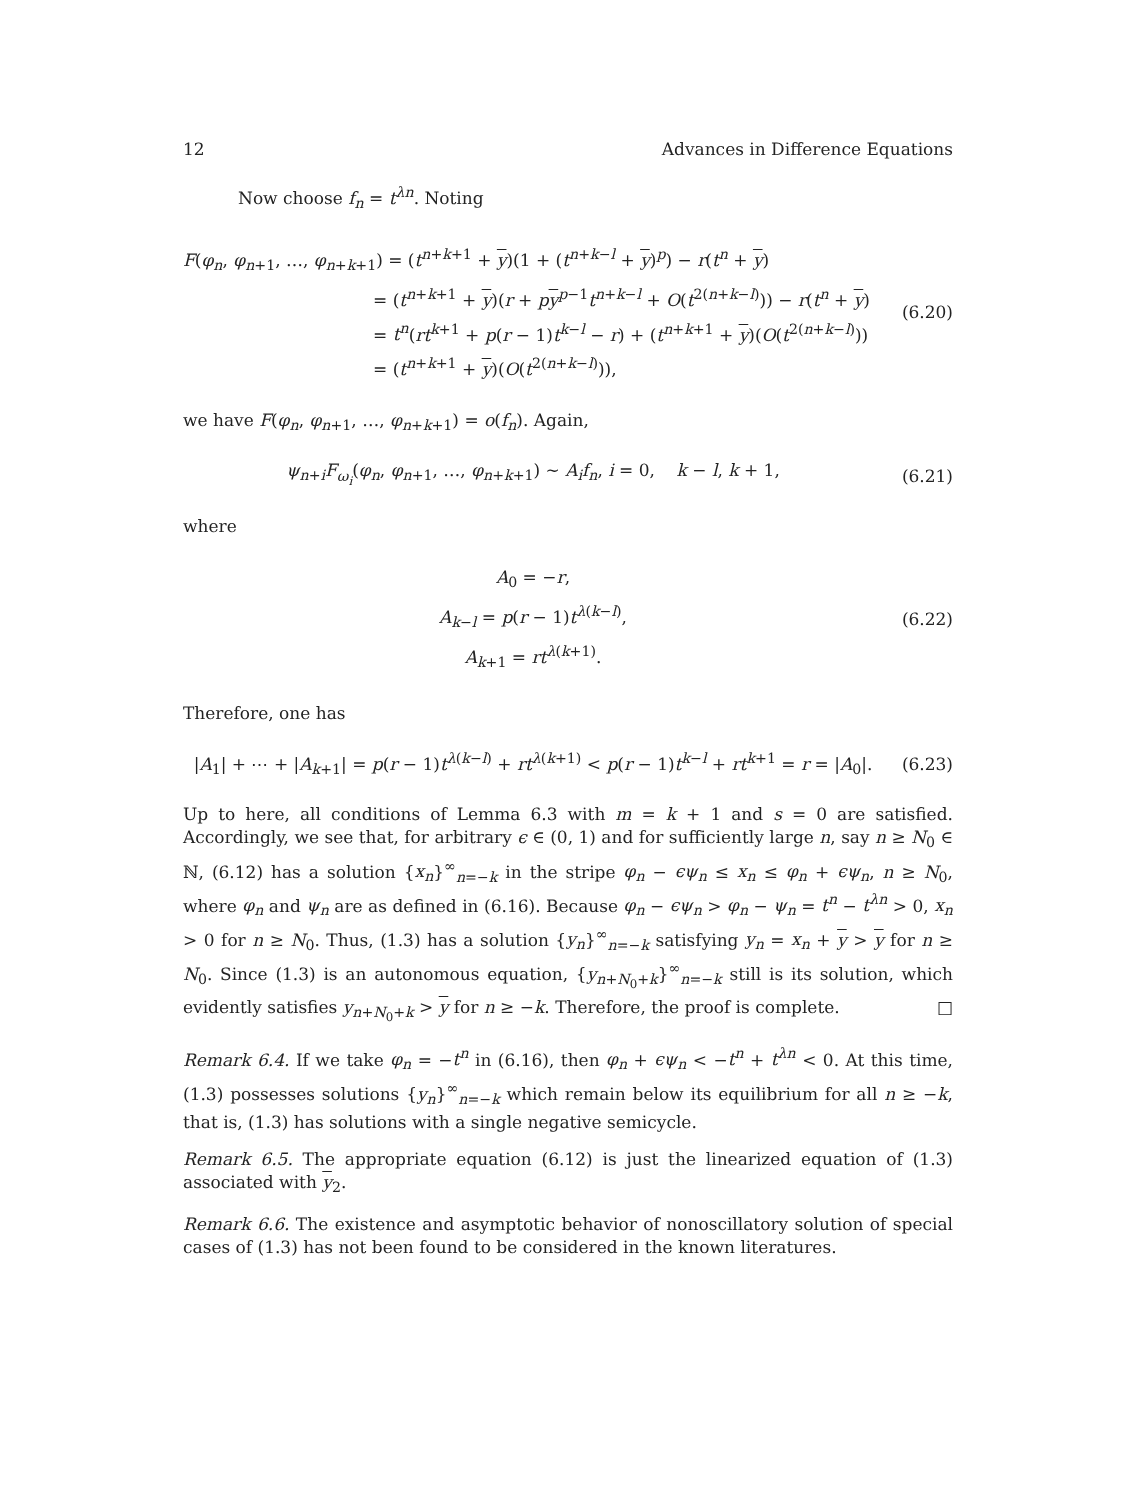12 Advances in Difference Equations
Now choose f<sub>n</sub> = t<sup>λn</sup>. Noting
F(φ<sub>n</sub>, φ<sub>n+1</sub>, …, φ<sub>n+k+1</sub>) = (t<sup>n+k+1</sup> + y)(1 + (t<sup>n+k−l</sup> + y)<sup>p</sup>) − r(t<sup>n</sup> + y)
= (t<sup>n+k+1</sup> + y)(r + py<sup>p−1</sup>t<sup>n+k−l</sup> + O(t<sup>2(n+k−l)</sup>)) − r(t<sup>n</sup> + y)
= t<sup>n</sup>(rt<sup>k+1</sup> + p(r − 1)t<sup>k−l</sup> − r) + (t<sup>n+k+1</sup> + y)(O(t<sup>2(n+k−l)</sup>))
= (t<sup>n+k+1</sup> + y)(O(t<sup>2(n+k−l)</sup>)),
(6.20)
we have F(φ<sub>n</sub>, φ<sub>n+1</sub>, …, φ<sub>n+k+1</sub>) = o(f<sub>n</sub>). Again,
ψ<sub>n+i</sub>F<sub>ω<sub>i</sub></sub>(φ<sub>n</sub>, φ<sub>n+1</sub>, …, φ<sub>n+k+1</sub>) ∼ A<sub>i</sub>f<sub>n</sub>, i = 0, k − l, k + 1,
(6.21)
where
A<sub>0</sub> = −r,
A<sub>k−l</sub> = p(r − 1)t<sup>λ(k−l)</sup>,
A<sub>k+1</sub> = rt<sup>λ(k+1)</sup>.
(6.22)
Therefore, one has
|A<sub>1</sub>| + ⋯ + |A<sub>k+1</sub>| = p(r − 1)t<sup>λ(k−l)</sup> + rt<sup>λ(k+1)</sup> < p(r − 1)t<sup>k−l</sup> + rt<sup>k+1</sup> = r = |A<sub>0</sub>|.
(6.23)
Up to here, all conditions of Lemma 6.3 with m = k + 1 and s = 0 are satisfied. Accordingly, we see that, for arbitrary ϵ ∈ (0, 1) and for sufficiently large n, say n ≥ N<sub>0</sub> ∈ ℕ, (6.12) has a solution {x<sub>n</sub>}<sup>∞</sup><sub>n=−k</sub> in the stripe φ<sub>n</sub> − ϵψ<sub>n</sub> ≤ x<sub>n</sub> ≤ φ<sub>n</sub> + ϵψ<sub>n</sub>, n ≥ N<sub>0</sub>, where φ<sub>n</sub> and ψ<sub>n</sub> are as defined in (6.16). Because φ<sub>n</sub> − ϵψ<sub>n</sub> > φ<sub>n</sub> − ψ<sub>n</sub> = t<sup>n</sup> − t<sup>λn</sup> > 0, x<sub>n</sub> > 0 for n ≥ N<sub>0</sub>. Thus, (1.3) has a solution {y<sub>n</sub>}<sup>∞</sup><sub>n=−k</sub> satisfying y<sub>n</sub> = x<sub>n</sub> + y > y for n ≥ N<sub>0</sub>. Since (1.3) is an autonomous equation, {y<sub>n+N<sub>0</sub>+k</sub>}<sup>∞</sup><sub>n=−k</sub> still is its solution, which evidently satisfies y<sub>n+N<sub>0</sub>+k</sub> > y for n ≥ −k. Therefore, the proof is complete. □
Remark 6.4. If we take φ<sub>n</sub> = −t<sup>n</sup> in (6.16), then φ<sub>n</sub> + ϵψ<sub>n</sub> < −t<sup>n</sup> + t<sup>λn</sup> < 0. At this time, (1.3) possesses solutions {y<sub>n</sub>}<sup>∞</sup><sub>n=−k</sub> which remain below its equilibrium for all n ≥ −k, that is, (1.3) has solutions with a single negative semicycle.
Remark 6.5. The appropriate equation (6.12) is just the linearized equation of (1.3) associated with y<sub>2</sub>.
Remark 6.6. The existence and asymptotic behavior of nonoscillatory solution of special cases of (1.3) has not been found to be considered in the known literatures.